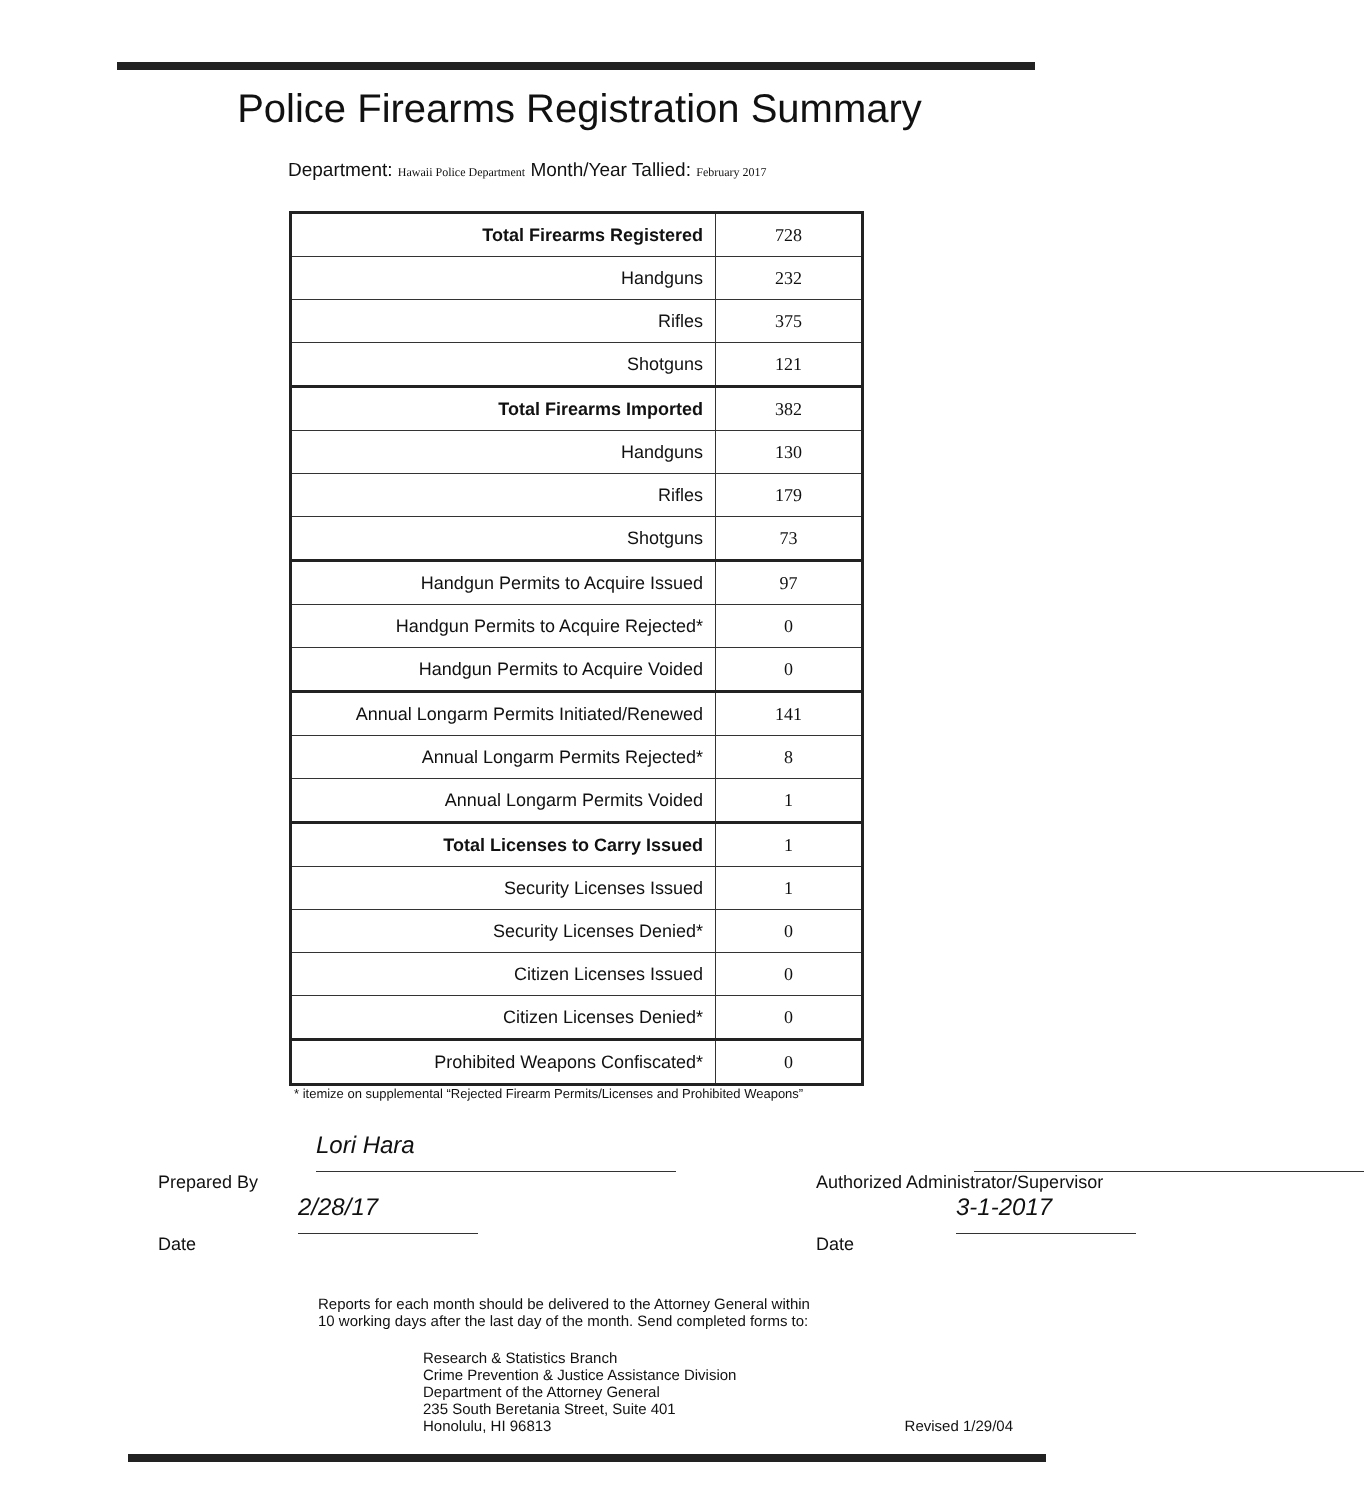Police Firearms Registration Summary
Department: Hawaii Police Department Month/Year Tallied: February 2017
| Total Firearms Registered | 728 |
| Handguns | 232 |
| Rifles | 375 |
| Shotguns | 121 |
| Total Firearms Imported | 382 |
| Handguns | 130 |
| Rifles | 179 |
| Shotguns | 73 |
| Handgun Permits to Acquire Issued | 97 |
| Handgun Permits to Acquire Rejected* | 0 |
| Handgun Permits to Acquire Voided | 0 |
| Annual Longarm Permits Initiated/Renewed | 141 |
| Annual Longarm Permits Rejected* | 8 |
| Annual Longarm Permits Voided | 1 |
| Total Licenses to Carry Issued | 1 |
| Security Licenses Issued | 1 |
| Security Licenses Denied* | 0 |
| Citizen Licenses Issued | 0 |
| Citizen Licenses Denied* | 0 |
| Prohibited Weapons Confiscated* | 0 |
* itemize on supplemental “Rejected Firearm Permits/Licenses and Prohibited Weapons”
Lori Hara
Prepared By
2/28/17
Date
Authorized Administrator/Supervisor
3-1-2017
Date
Reports for each month should be delivered to the Attorney General within
10 working days after the last day of the month. Send completed forms to:
Research & Statistics Branch
Crime Prevention & Justice Assistance Division
Department of the Attorney General
235 South Beretania Street, Suite 401
Honolulu, HI 96813
Revised 1/29/04